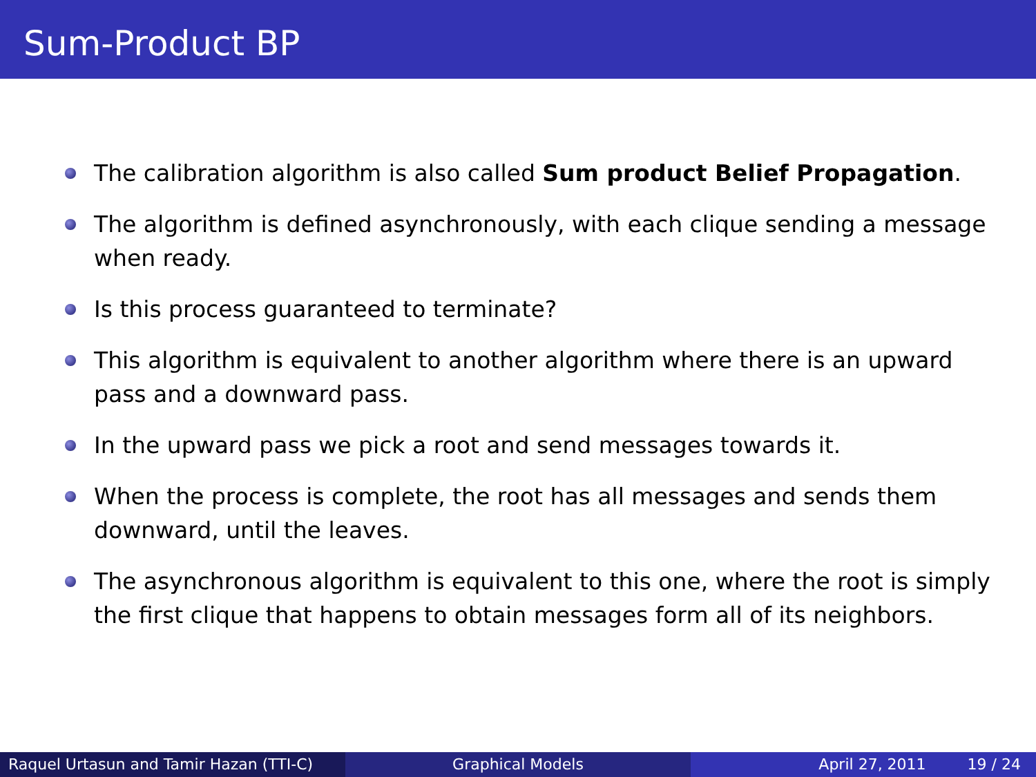Sum-Product BP
The calibration algorithm is also called Sum product Belief Propagation.
The algorithm is defined asynchronously, with each clique sending a message when ready.
Is this process guaranteed to terminate?
This algorithm is equivalent to another algorithm where there is an upward pass and a downward pass.
In the upward pass we pick a root and send messages towards it.
When the process is complete, the root has all messages and sends them downward, until the leaves.
The asynchronous algorithm is equivalent to this one, where the root is simply the first clique that happens to obtain messages form all of its neighbors.
Raquel Urtasun and Tamir Hazan (TTI-C)
Graphical Models April 27, 2011 19 / 24